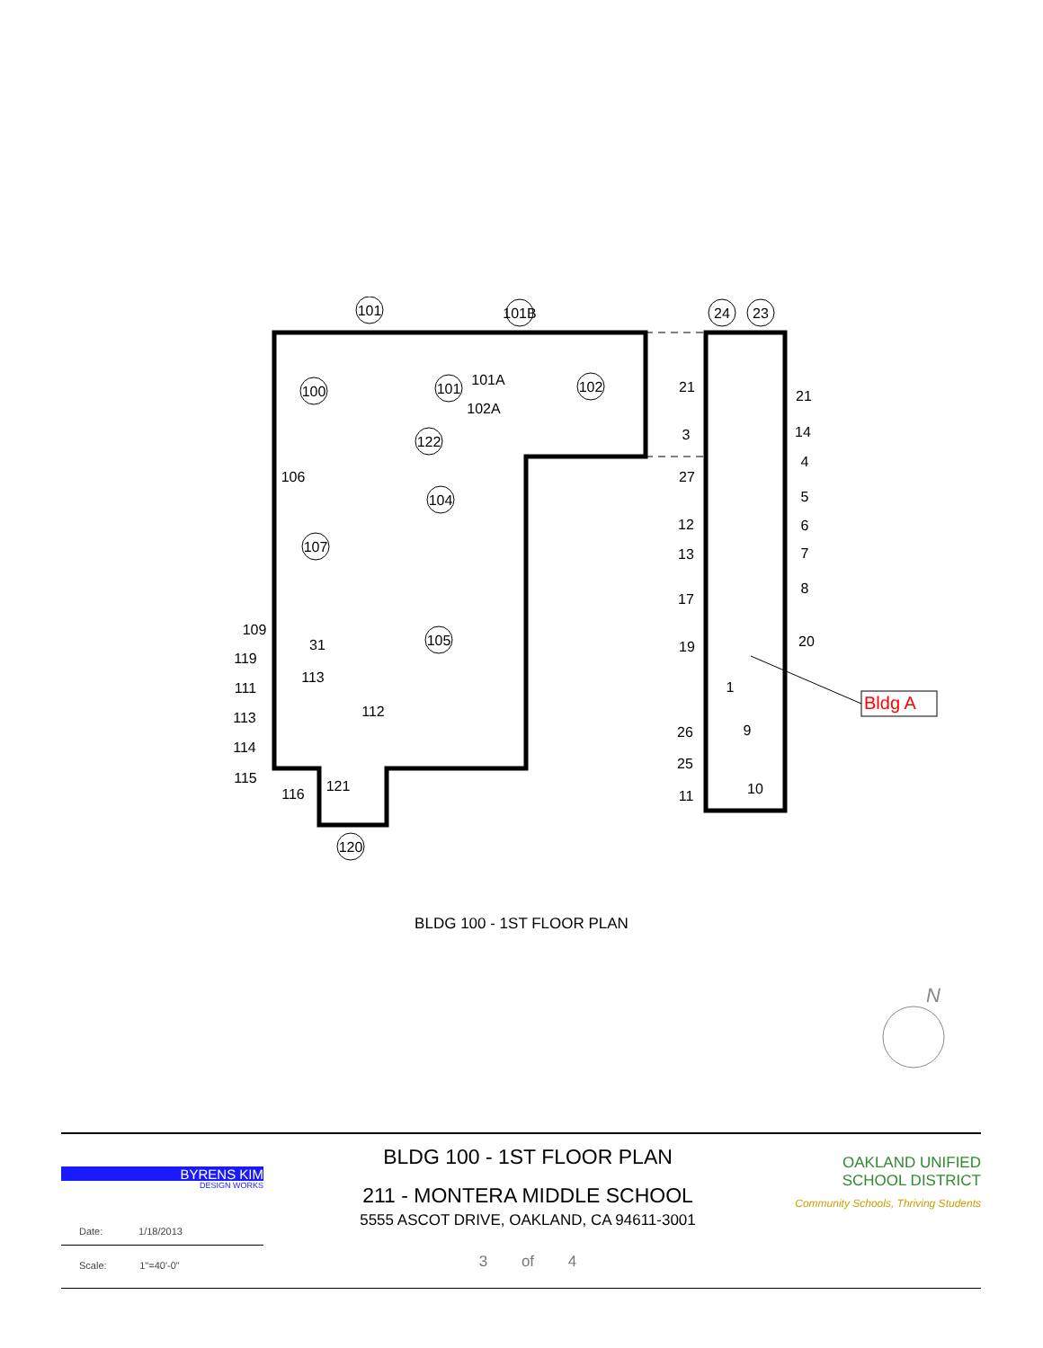101
101B
24
23
100
101
102
122
104
107
105
120
21
21
3
14
4
27
5
12
6
13
7
8
17
19
20
1
9
26
25
11
10
31
106
109
119
111
113
114
115
116
121
112
113
101A
102A
Bldg A
BLDG 100 - 1ST FLOOR PLAN
N
BYRENS KIM
DESIGN WORKS
Date: 1/18/2013
Scale: 1"=40'-0"
BLDG 100 - 1ST FLOOR PLAN
211 - MONTERA MIDDLE SCHOOL
5555 ASCOT DRIVE, OAKLAND, CA 94611-3001
3 of 4
OAKLAND UNIFIED
SCHOOL DISTRICT
Community Schools, Thriving Students